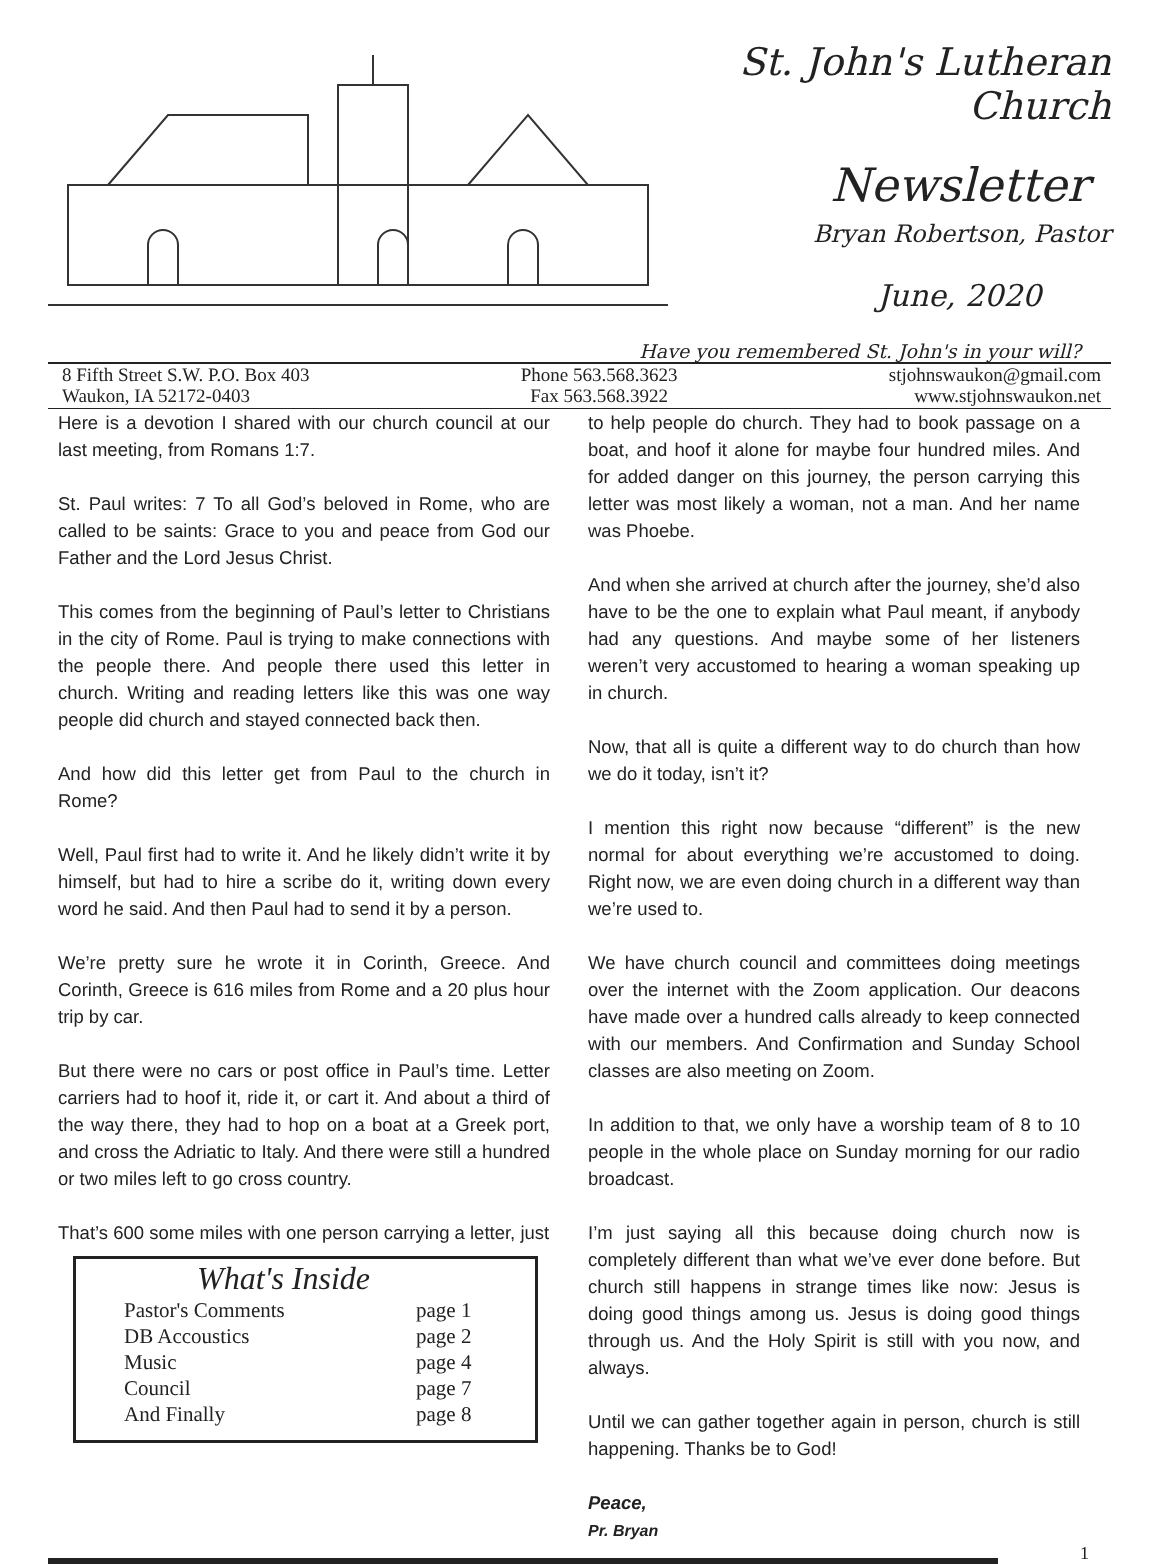St. John's Lutheran Church
Newsletter
Bryan Robertson, Pastor
June, 2020
Have you remembered St. John's in your will?
8 Fifth Street S.W. P.O. Box 403
Waukon, IA 52172-0403
Phone 563.568.3623
Fax 563.568.3922
stjohnswaukon@gmail.com
www.stjohnswaukon.net
Here is a devotion I shared with our church council at our last meeting, from Romans 1:7.
St. Paul writes: 7 To all God’s beloved in Rome, who are called to be saints: Grace to you and peace from God our Father and the Lord Jesus Christ.
This comes from the beginning of Paul’s letter to Christians in the city of Rome. Paul is trying to make connections with the people there. And people there used this letter in church. Writing and reading letters like this was one way people did church and stayed connected back then.
And how did this letter get from Paul to the church in Rome?
Well, Paul first had to write it. And he likely didn’t write it by himself, but had to hire a scribe do it, writing down every word he said. And then Paul had to send it by a person.
We’re pretty sure he wrote it in Corinth, Greece. And Corinth, Greece is 616 miles from Rome and a 20 plus hour trip by car.
But there were no cars or post office in Paul’s time. Letter carriers had to hoof it, ride it, or cart it. And about a third of the way there, they had to hop on a boat at a Greek port, and cross the Adriatic to Italy. And there were still a hundred or two miles left to go cross country.
That’s 600 some miles with one person carrying a letter, just
What's Inside
| Pastor's Comments | page 1 |
| DB Accoustics | page 2 |
| Music | page 4 |
| Council | page 7 |
| And Finally | page 8 |
to help people do church. They had to book passage on a boat, and hoof it alone for maybe four hundred miles. And for added danger on this journey, the person carrying this letter was most likely a woman, not a man. And her name was Phoebe.
And when she arrived at church after the journey, she’d also have to be the one to explain what Paul meant, if anybody had any questions. And maybe some of her listeners weren’t very accustomed to hearing a woman speaking up in church.
Now, that all is quite a different way to do church than how we do it today, isn’t it?
I mention this right now because “different” is the new normal for about everything we’re accustomed to doing. Right now, we are even doing church in a different way than we’re used to.
We have church council and committees doing meetings over the internet with the Zoom application. Our deacons have made over a hundred calls already to keep connected with our members. And Confirmation and Sunday School classes are also meeting on Zoom.
In addition to that, we only have a worship team of 8 to 10 people in the whole place on Sunday morning for our radio broadcast.
I’m just saying all this because doing church now is completely different than what we’ve ever done before. But church still happens in strange times like now: Jesus is doing good things among us. Jesus is doing good things through us. And the Holy Spirit is still with you now, and always.
Until we can gather together again in person, church is still happening. Thanks be to God!
Peace,
Pr. Bryan
1